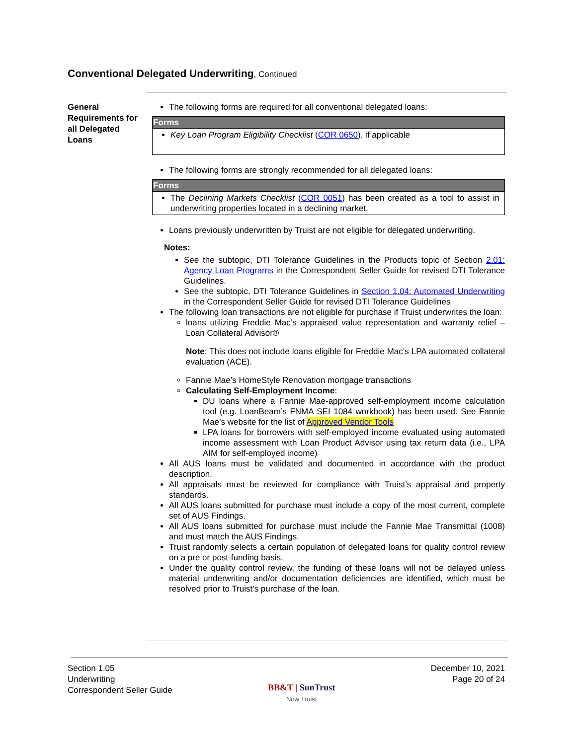Conventional Delegated Underwriting, Continued
General Requirements for all Delegated Loans
The following forms are required for all conventional delegated loans:
| Forms |
| --- |
| Key Loan Program Eligibility Checklist ( COR 0650 ), if applicable |
The following forms are strongly recommended for all delegated loans:
| Forms |
| --- |
| The Declining Markets Checklist ( COR 0051 ) has been created as a tool to assist in underwriting properties located in a declining market. |
Loans previously underwritten by Truist are not eligible for delegated underwriting.
Notes:
See the subtopic, DTI Tolerance Guidelines in the Products topic of Section 2.01: Agency Loan Programs in the Correspondent Seller Guide for revised DTI Tolerance Guidelines.
See the subtopic, DTI Tolerance Guidelines in Section 1.04: Automated Underwriting in the Correspondent Seller Guide for revised DTI Tolerance Guidelines
The following loan transactions are not eligible for purchase if Truist underwrites the loan:
loans utilizing Freddie Mac’s appraised value representation and warranty relief – Loan Collateral Advisor®
Note: This does not include loans eligible for Freddie Mac’s LPA automated collateral evaluation (ACE).
Fannie Mae’s HomeStyle Renovation mortgage transactions
Calculating Self-Employment Income:
DU loans where a Fannie Mae-approved self-employment income calculation tool (e.g. LoanBeam’s FNMA SEI 1084 workbook) has been used. See Fannie Mae’s website for the list of Approved Vendor Tools
LPA loans for borrowers with self-employed income evaluated using automated income assessment with Loan Product Advisor using tax return data (i.e., LPA AIM for self-employed income)
All AUS loans must be validated and documented in accordance with the product description.
All appraisals must be reviewed for compliance with Truist’s appraisal and property standards.
All AUS loans submitted for purchase must include a copy of the most current, complete set of AUS Findings.
All AUS loans submitted for purchase must include the Fannie Mae Transmittal (1008) and must match the AUS Findings.
Truist randomly selects a certain population of delegated loans for quality control review on a pre or post-funding basis.
Under the quality control review, the funding of these loans will not be delayed unless material underwriting and/or documentation deficiencies are identified, which must be resolved prior to Truist’s purchase of the loan.
Section 1.05
Underwriting
Correspondent Seller Guide
BB&T | SunTrust
Now Truist
December 10, 2021
Page 20 of 24